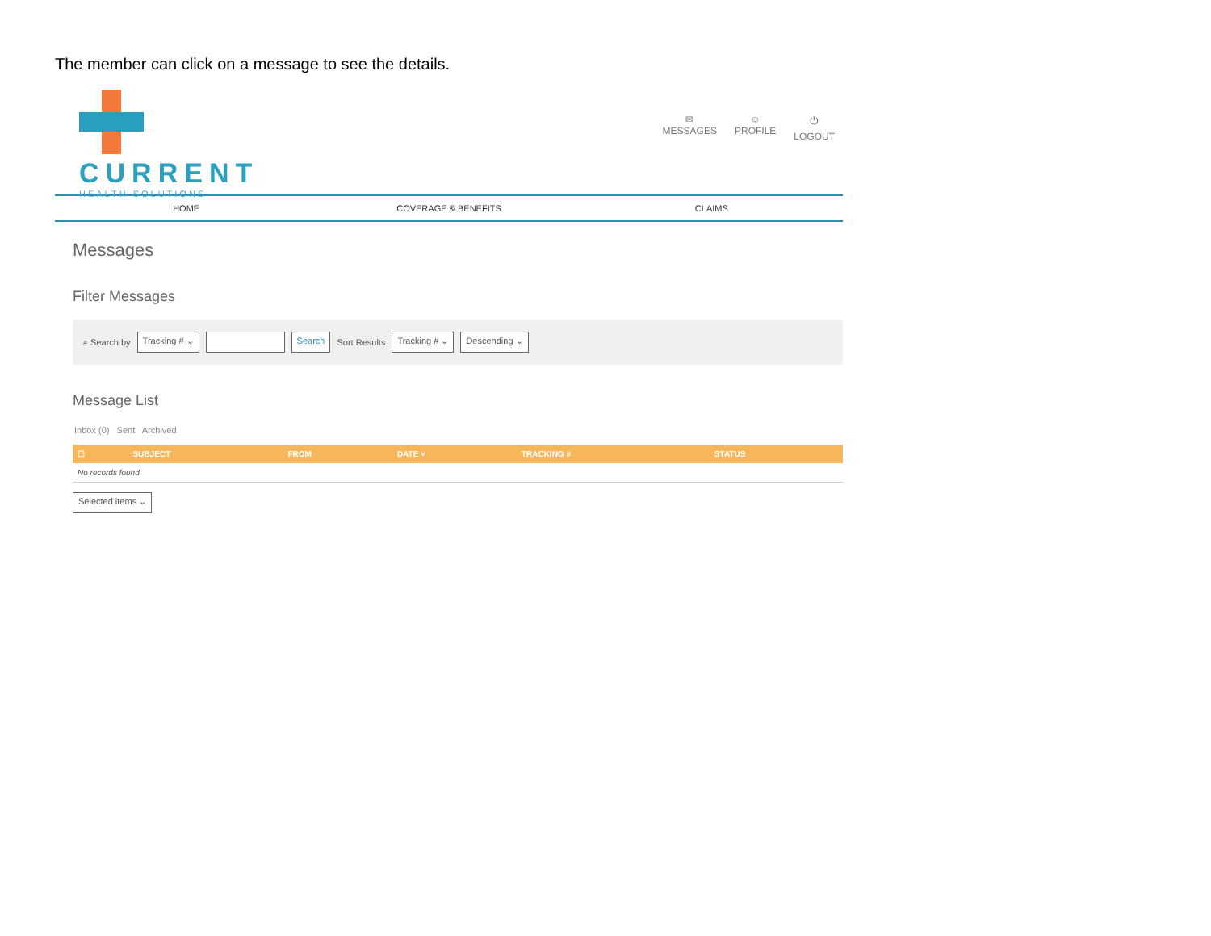The member can click on a message to see the details.
CURRENT
HEALTH SOLUTIONS
✉
MESSAGES
☺
PROFILE
⏻
LOGOUT
HOME COVERAGE & BENEFITS CLAIMS
Messages
Filter Messages
⌕ Search by Tracking # ⌄ Search Sort Results Tracking # ⌄ Descending ⌄
Message List
Inbox (0) Sent Archived
| ☐ | SUBJECT | FROM | DATE ˅ | TRACKING # | STATUS |
| --- | --- | --- | --- | --- | --- |
| No records found | | | | | |
Selected items ⌄